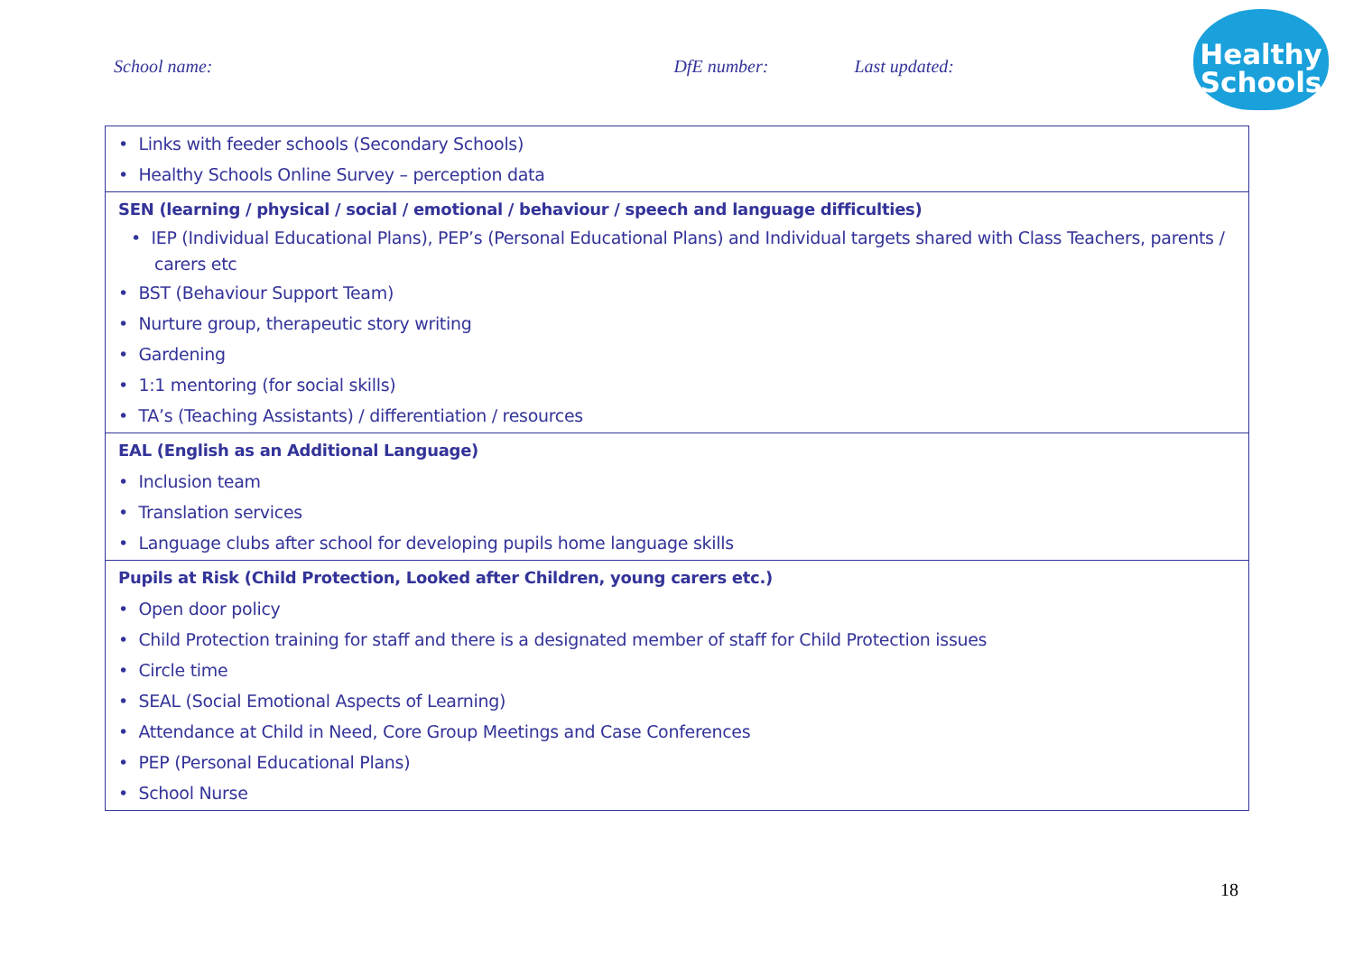School name: DfE number: Last updated:
Healthy
Schools
| • Links with feeder schools (Secondary Schools) • Healthy Schools Online Survey – perception data |
| SEN (learning / physical / social / emotional / behaviour / speech and language difficulties) • IEP (Individual Educational Plans), PEP’s (Personal Educational Plans) and Individual targets shared with Class Teachers, parents / carers etc • BST (Behaviour Support Team) • Nurture group, therapeutic story writing • Gardening • 1:1 mentoring (for social skills) • TA’s (Teaching Assistants) / differentiation / resources |
| EAL (English as an Additional Language) • Inclusion team • Translation services • Language clubs after school for developing pupils home language skills |
| Pupils at Risk (Child Protection, Looked after Children, young carers etc.) • Open door policy • Child Protection training for staff and there is a designated member of staff for Child Protection issues • Circle time • SEAL (Social Emotional Aspects of Learning) • Attendance at Child in Need, Core Group Meetings and Case Conferences • PEP (Personal Educational Plans) • School Nurse |
18